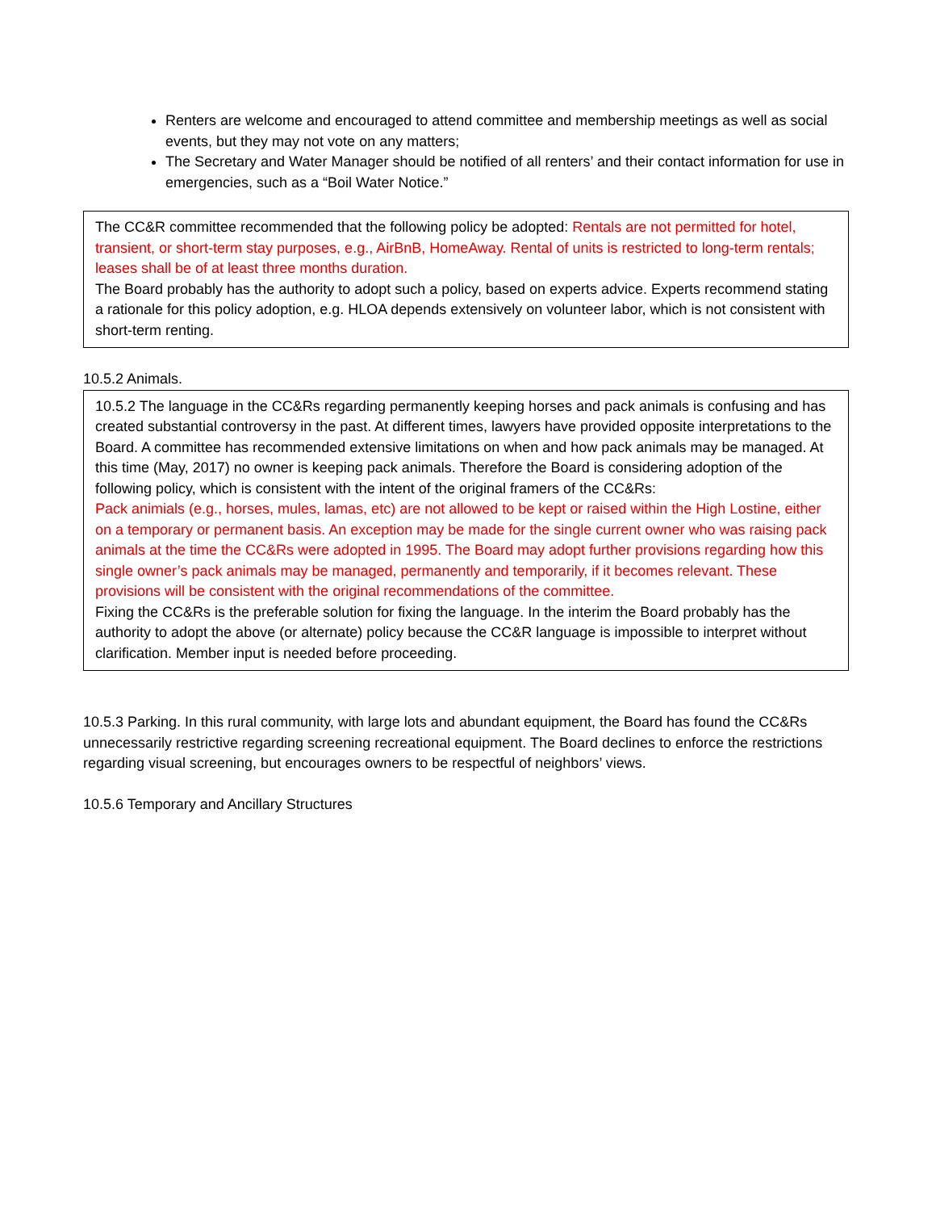Renters are welcome and encouraged to attend committee and membership meetings as well as social events, but they may not vote on any matters;
The Secretary and Water Manager should be notified of all renters’ and their contact information for use in emergencies, such as a “Boil Water Notice.”
The CC&R committee recommended that the following policy be adopted: Rentals are not permitted for hotel, transient, or short-term stay purposes, e.g., AirBnB, HomeAway. Rental of units is restricted to long-term rentals; leases shall be of at least three months duration.
The Board probably has the authority to adopt such a policy, based on experts advice. Experts recommend stating a rationale for this policy adoption, e.g. HLOA depends extensively on volunteer labor, which is not consistent with short-term renting.
10.5.2 Animals.
10.5.2 The language in the CC&Rs regarding permanently keeping horses and pack animals is confusing and has created substantial controversy in the past. At different times, lawyers have provided opposite interpretations to the Board. A committee has recommended extensive limitations on when and how pack animals may be managed. At this time (May, 2017) no owner is keeping pack animals. Therefore the Board is considering adoption of the following policy, which is consistent with the intent of the original framers of the CC&Rs:
Pack animials (e.g., horses, mules, lamas, etc) are not allowed to be kept or raised within the High Lostine, either on a temporary or permanent basis. An exception may be made for the single current owner who was raising pack animals at the time the CC&Rs were adopted in 1995. The Board may adopt further provisions regarding how this single owner’s pack animals may be managed, permanently and temporarily, if it becomes relevant. These provisions will be consistent with the original recommendations of the committee.
Fixing the CC&Rs is the preferable solution for fixing the language. In the interim the Board probably has the authority to adopt the above (or alternate) policy because the CC&R language is impossible to interpret without clarification. Member input is needed before proceeding.
10.5.3 Parking. In this rural community, with large lots and abundant equipment, the Board has found the CC&Rs unnecessarily restrictive regarding screening recreational equipment. The Board declines to enforce the restrictions regarding visual screening, but encourages owners to be respectful of neighbors’ views.
10.5.6 Temporary and Ancillary Structures